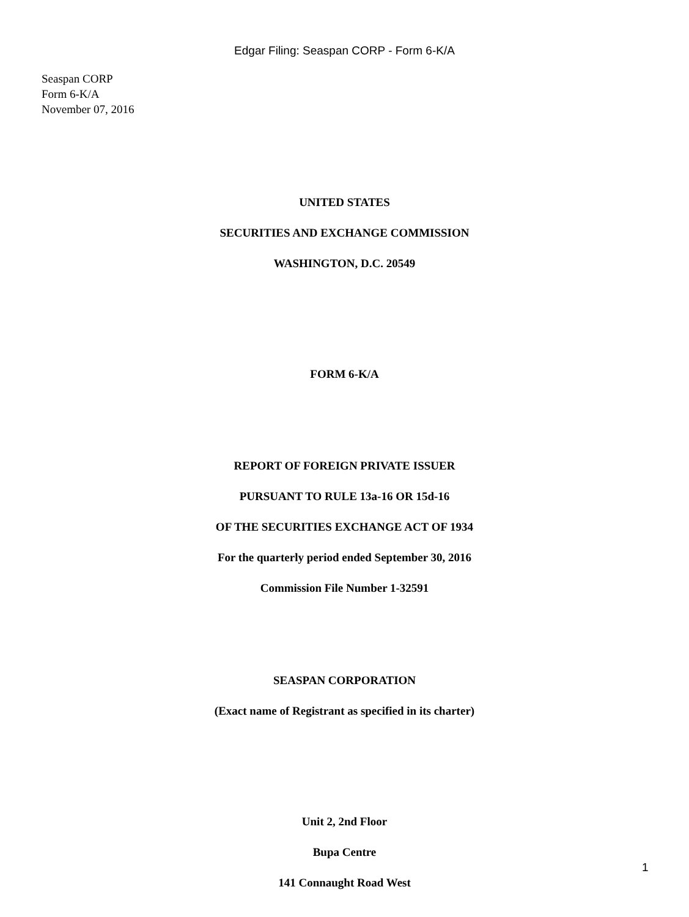Edgar Filing: Seaspan CORP - Form 6-K/A
Seaspan CORP
Form 6-K/A
November 07, 2016
UNITED STATES
SECURITIES AND EXCHANGE COMMISSION
WASHINGTON, D.C. 20549
FORM 6-K/A
REPORT OF FOREIGN PRIVATE ISSUER
PURSUANT TO RULE 13a-16 OR 15d-16
OF THE SECURITIES EXCHANGE ACT OF 1934
For the quarterly period ended September 30, 2016
Commission File Number 1-32591
SEASPAN CORPORATION
(Exact name of Registrant as specified in its charter)
Unit 2, 2nd Floor
Bupa Centre
141 Connaught Road West
1